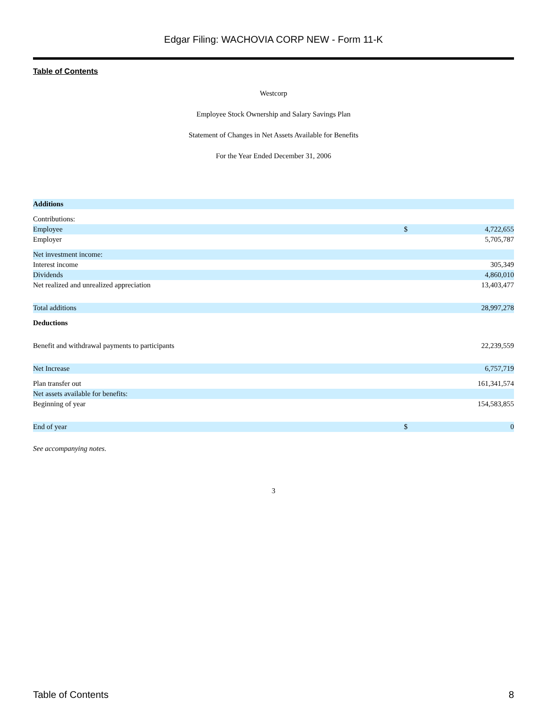Edgar Filing: WACHOVIA CORP NEW - Form 11-K
Table of Contents
Westcorp
Employee Stock Ownership and Salary Savings Plan
Statement of Changes in Net Assets Available for Benefits
For the Year Ended December 31, 2006
| Additions | | |
| Contributions: | | |
| Employee | $ | 4,722,655 |
| Employer | | 5,705,787 |
| Net investment income: | | |
| Interest income | | 305,349 |
| Dividends | | 4,860,010 |
| Net realized and unrealized appreciation | | 13,403,477 |
| Total additions | | 28,997,278 |
| Deductions | | |
| Benefit and withdrawal payments to participants | | 22,239,559 |
| Net Increase | | 6,757,719 |
| Plan transfer out | | 161,341,574 |
| Net assets available for benefits: | | |
| Beginning of year | | 154,583,855 |
| End of year | $ | 0 |
See accompanying notes.
3
Table of Contents 8